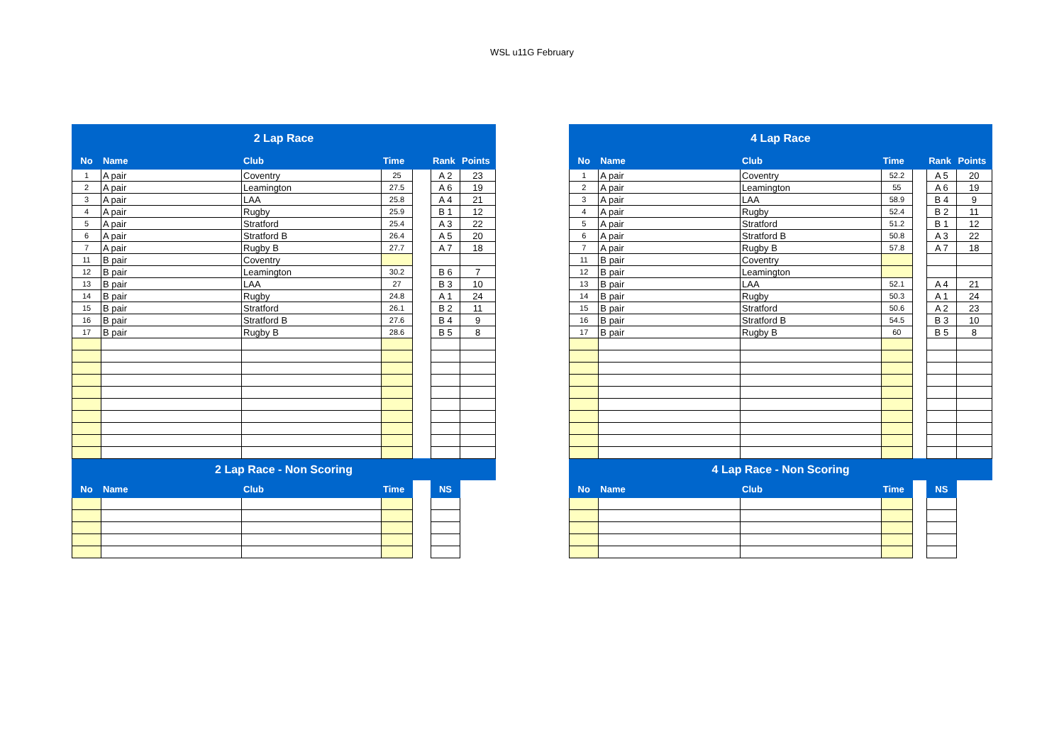WSL u11G February
| 2 Lap Race | | | | | | |
| No | Name | Club | Time | | Rank | Points |
| 1 | A pair | Coventry | 25 | | A 2 | 23 |
| 2 | A pair | Leamington | 27.5 | | A 6 | 19 |
| 3 | A pair | LAA | 25.8 | | A 4 | 21 |
| 4 | A pair | Rugby | 25.9 | | B 1 | 12 |
| 5 | A pair | Stratford | 25.4 | | A 3 | 22 |
| 6 | A pair | Stratford B | 26.4 | | A 5 | 20 |
| 7 | A pair | Rugby B | 27.7 | | A 7 | 18 |
| 11 | B pair | Coventry | | | | |
| 12 | B pair | Leamington | 30.2 | | B 6 | 7 |
| 13 | B pair | LAA | 27 | | B 3 | 10 |
| 14 | B pair | Rugby | 24.8 | | A 1 | 24 |
| 15 | B pair | Stratford | 26.1 | | B 2 | 11 |
| 16 | B pair | Stratford B | 27.6 | | B 4 | 9 |
| 17 | B pair | Rugby B | 28.6 | | B 5 | 8 |
| 2 Lap Race - Non Scoring | | | | | | |
| No | Name | Club | Time | | NS | |
| 4 Lap Race | | | | | | |
| No | Name | Club | Time | | Rank | Points |
| 1 | A pair | Coventry | 52.2 | | A 5 | 20 |
| 2 | A pair | Leamington | 55 | | A 6 | 19 |
| 3 | A pair | LAA | 58.9 | | B 4 | 9 |
| 4 | A pair | Rugby | 52.4 | | B 2 | 11 |
| 5 | A pair | Stratford | 51.2 | | B 1 | 12 |
| 6 | A pair | Stratford B | 50.8 | | A 3 | 22 |
| 7 | A pair | Rugby B | 57.8 | | A 7 | 18 |
| 11 | B pair | Coventry | | | | |
| 12 | B pair | Leamington | | | | |
| 13 | B pair | LAA | 52.1 | | A 4 | 21 |
| 14 | B pair | Rugby | 50.3 | | A 1 | 24 |
| 15 | B pair | Stratford | 50.6 | | A 2 | 23 |
| 16 | B pair | Stratford B | 54.5 | | B 3 | 10 |
| 17 | B pair | Rugby B | 60 | | B 5 | 8 |
| 4 Lap Race - Non Scoring | | | | | | |
| No | Name | Club | Time | | NS | |